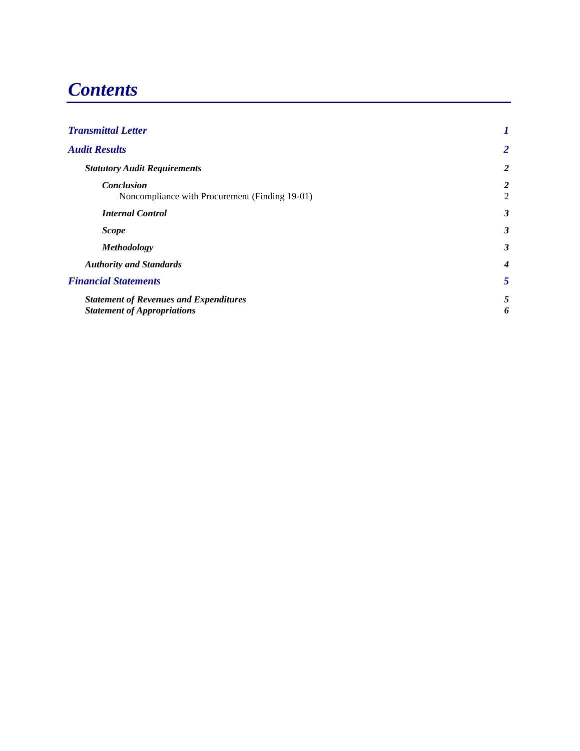Contents
Transmittal Letter 1
Audit Results 2
Statutory Audit Requirements 2
Conclusion 2
Noncompliance with Procurement (Finding 19-01) 2
Internal Control 3
Scope 3
Methodology 3
Authority and Standards 4
Financial Statements 5
Statement of Revenues and Expenditures 5
Statement of Appropriations 6